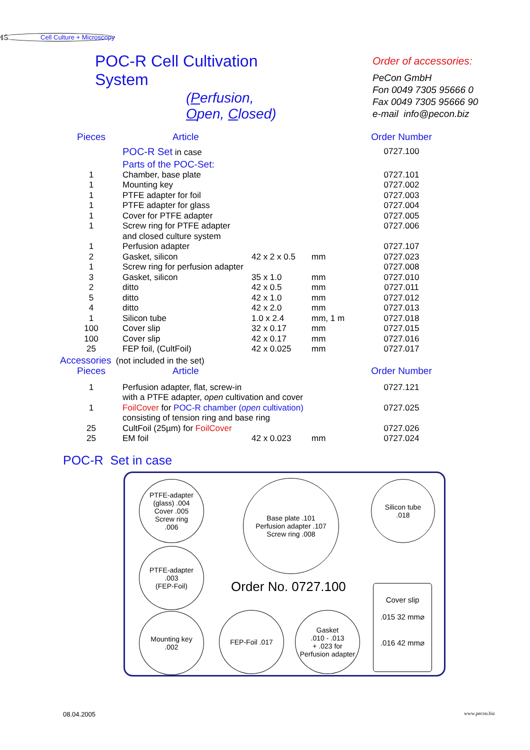Cell Culture + Microscopy
15
POC-R Cell Cultivation System
(Perfusion, Open, Closed)
Order of accessories:
PeCon GmbH
Fon 0049 7305 95666 0
Fax 0049 7305 95666 90
e-mail info@pecon.biz
| Pieces | Article | | | Order Number |
| --- | --- | --- | --- | --- |
| | POC-R Set in case | | | 0727.100 |
| | Parts of the POC-Set: | | | |
| 1 | Chamber, base plate | | | 0727.101 |
| 1 | Mounting key | | | 0727.002 |
| 1 | PTFE adapter for foil | | | 0727.003 |
| 1 | PTFE adapter for glass | | | 0727.004 |
| 1 | Cover for PTFE adapter | | | 0727.005 |
| 1 | Screw ring for PTFE adapter and closed culture system | | | 0727.006 |
| 1 | Perfusion adapter | | | 0727.107 |
| 2 | Gasket, silicon | 42 x 2 x 0.5 | mm | 0727.023 |
| 1 | Screw ring for perfusion adapter | | | 0727.008 |
| 3 | Gasket, silicon | 35 x 1.0 | mm | 0727.010 |
| 2 | ditto | 42 x 0.5 | mm | 0727.011 |
| 5 | ditto | 42 x 1.0 | mm | 0727.012 |
| 4 | ditto | 42 x 2.0 | mm | 0727.013 |
| 1 | Silicon tube | 1.0 x 2.4 | mm, 1 m | 0727.018 |
| 100 | Cover slip | 32 x 0.17 | mm | 0727.015 |
| 100 | Cover slip | 42 x 0.17 | mm | 0727.016 |
| 25 | FEP foil, (CultFoil) | 42 x 0.025 | mm | 0727.017 |
| Accessories (not included in the set) | | | | |
| Pieces | Article | | | Order Number |
| 1 | Perfusion adapter, flat, screw-in with a PTFE adapter, open cultivation and cover | | | 0727.121 |
| 1 | FoilCover for POC-R chamber ( open cultivation) consisting of tension ring and base ring | | | 0727.025 |
| 25 | CultFoil (25µm) for FoilCover | | | 0727.026 |
| 25 | EM foil | 42 x 0.023 | mm | 0727.024 |
POC-R Set in case
PTFE-adapter
(glass) .004
Cover .005
Screw ring
.006
Base plate .101
Perfusion adapter .107
Screw ring .008
Silicon tube
.018
PTFE-adapter
.003
(FEP-Foil)
Order No. 0727.100
Cover slip
.015 32 mm⌀
.016 42 mm⌀
Mounting key
.002
FEP-Foil .017
Gasket
.010 - .013
+ .023 for
Perfusion adapter
08.04.2005 www.pecon.biz